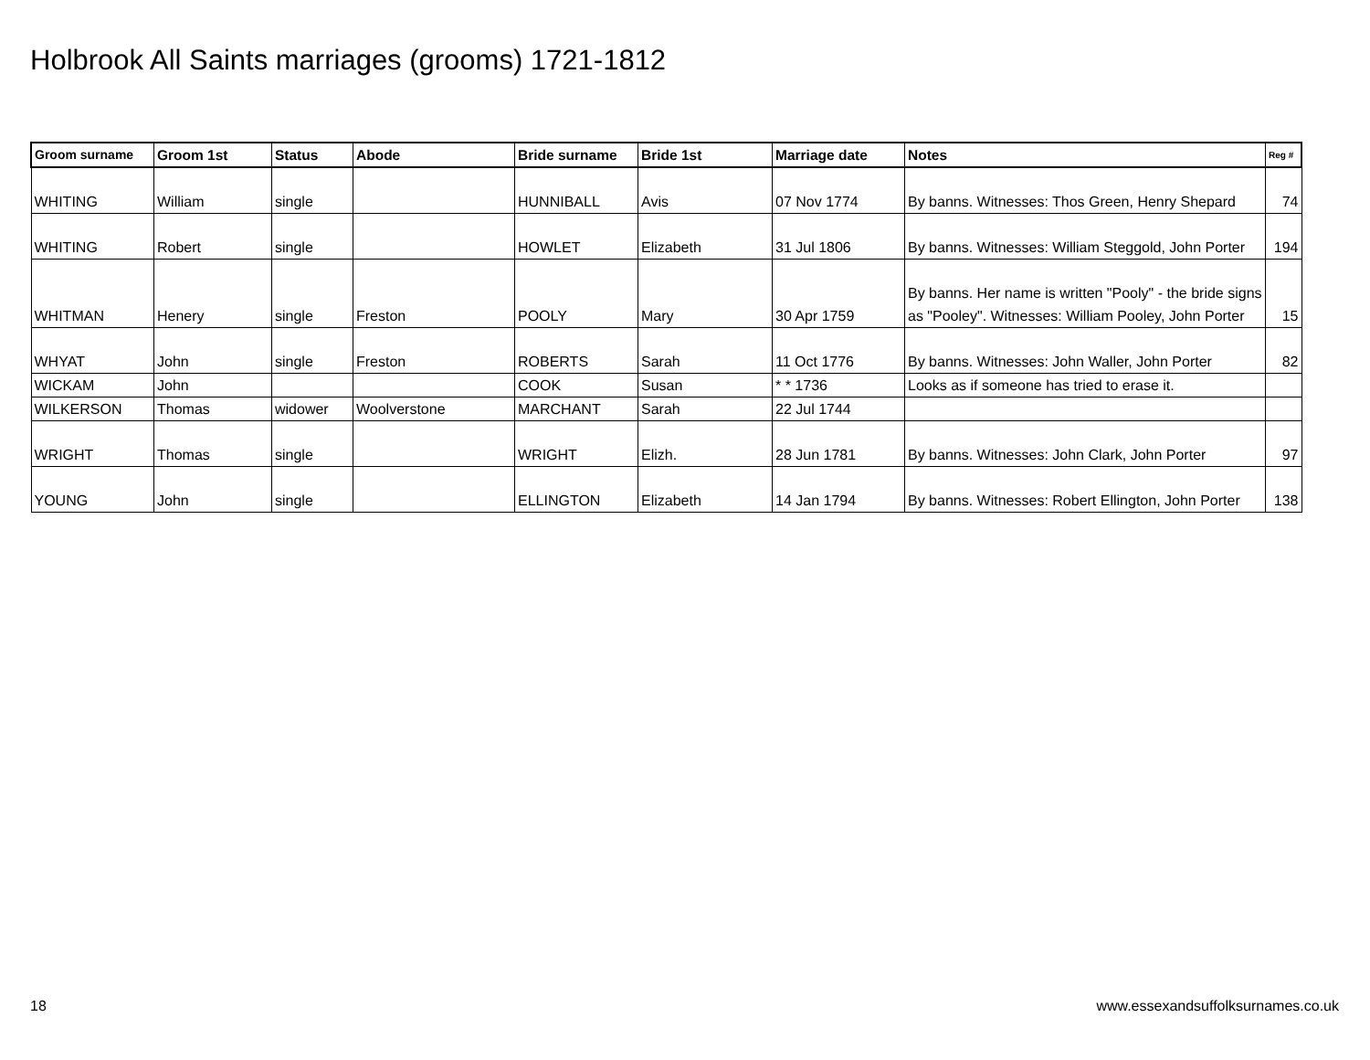Holbrook All Saints marriages (grooms) 1721-1812
| Groom surname | Groom 1st | Status | Abode | Bride surname | Bride 1st | Marriage date | Notes | Reg # |
| --- | --- | --- | --- | --- | --- | --- | --- | --- |
| WHITING | William | single | | HUNNIBALL | Avis | 07 Nov 1774 | By banns. Witnesses: Thos Green, Henry Shepard | 74 |
| WHITING | Robert | single | | HOWLET | Elizabeth | 31 Jul 1806 | By banns. Witnesses: William Steggold, John Porter | 194 |
| WHITMAN | Henery | single | Freston | POOLY | Mary | 30 Apr 1759 | By banns. Her name is written "Pooly" - the bride signs as "Pooley". Witnesses: William Pooley, John Porter | 15 |
| WHYAT | John | single | Freston | ROBERTS | Sarah | 11 Oct 1776 | By banns. Witnesses: John Waller, John Porter | 82 |
| WICKAM | John | | | COOK | Susan | * * 1736 | Looks as if someone has tried to erase it. | |
| WILKERSON | Thomas | widower | Woolverstone | MARCHANT | Sarah | 22 Jul 1744 | | |
| WRIGHT | Thomas | single | | WRIGHT | Elizh. | 28 Jun 1781 | By banns. Witnesses: John Clark, John Porter | 97 |
| YOUNG | John | single | | ELLINGTON | Elizabeth | 14 Jan 1794 | By banns. Witnesses: Robert Ellington, John Porter | 138 |
18
www.essexandsuffolksurnames.co.uk